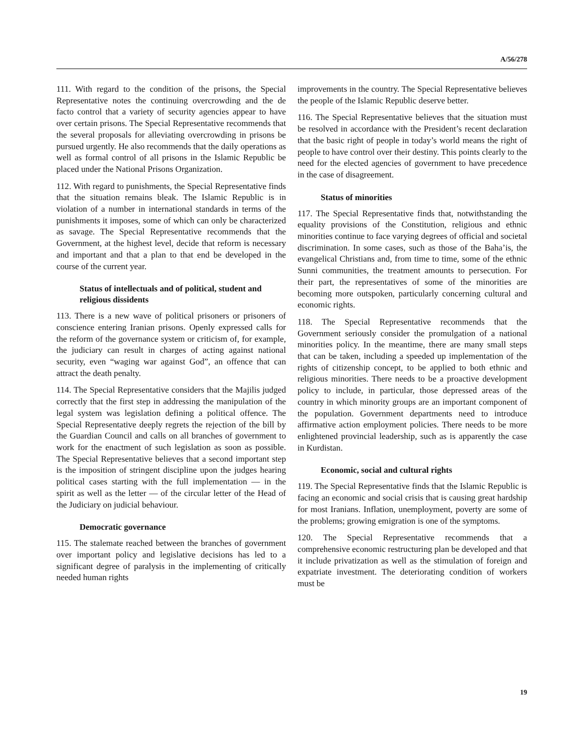A/56/278
111. With regard to the condition of the prisons, the Special Representative notes the continuing overcrowding and the de facto control that a variety of security agencies appear to have over certain prisons. The Special Representative recommends that the several proposals for alleviating overcrowding in prisons be pursued urgently. He also recommends that the daily operations as well as formal control of all prisons in the Islamic Republic be placed under the National Prisons Organization.
112. With regard to punishments, the Special Representative finds that the situation remains bleak. The Islamic Republic is in violation of a number in international standards in terms of the punishments it imposes, some of which can only be characterized as savage. The Special Representative recommends that the Government, at the highest level, decide that reform is necessary and important and that a plan to that end be developed in the course of the current year.
Status of intellectuals and of political, student and religious dissidents
113. There is a new wave of political prisoners or prisoners of conscience entering Iranian prisons. Openly expressed calls for the reform of the governance system or criticism of, for example, the judiciary can result in charges of acting against national security, even “waging war against God”, an offence that can attract the death penalty.
114. The Special Representative considers that the Majilis judged correctly that the first step in addressing the manipulation of the legal system was legislation defining a political offence. The Special Representative deeply regrets the rejection of the bill by the Guardian Council and calls on all branches of government to work for the enactment of such legislation as soon as possible. The Special Representative believes that a second important step is the imposition of stringent discipline upon the judges hearing political cases starting with the full implementation — in the spirit as well as the letter — of the circular letter of the Head of the Judiciary on judicial behaviour.
Democratic governance
115. The stalemate reached between the branches of government over important policy and legislative decisions has led to a significant degree of paralysis in the implementing of critically needed human rights
improvements in the country. The Special Representative believes the people of the Islamic Republic deserve better.
116. The Special Representative believes that the situation must be resolved in accordance with the President’s recent declaration that the basic right of people in today’s world means the right of people to have control over their destiny. This points clearly to the need for the elected agencies of government to have precedence in the case of disagreement.
Status of minorities
117. The Special Representative finds that, notwithstanding the equality provisions of the Constitution, religious and ethnic minorities continue to face varying degrees of official and societal discrimination. In some cases, such as those of the Baha’is, the evangelical Christians and, from time to time, some of the ethnic Sunni communities, the treatment amounts to persecution. For their part, the representatives of some of the minorities are becoming more outspoken, particularly concerning cultural and economic rights.
118. The Special Representative recommends that the Government seriously consider the promulgation of a national minorities policy. In the meantime, there are many small steps that can be taken, including a speeded up implementation of the rights of citizenship concept, to be applied to both ethnic and religious minorities. There needs to be a proactive development policy to include, in particular, those depressed areas of the country in which minority groups are an important component of the population. Government departments need to introduce affirmative action employment policies. There needs to be more enlightened provincial leadership, such as is apparently the case in Kurdistan.
Economic, social and cultural rights
119. The Special Representative finds that the Islamic Republic is facing an economic and social crisis that is causing great hardship for most Iranians. Inflation, unemployment, poverty are some of the problems; growing emigration is one of the symptoms.
120. The Special Representative recommends that a comprehensive economic restructuring plan be developed and that it include privatization as well as the stimulation of foreign and expatriate investment. The deteriorating condition of workers must be
19